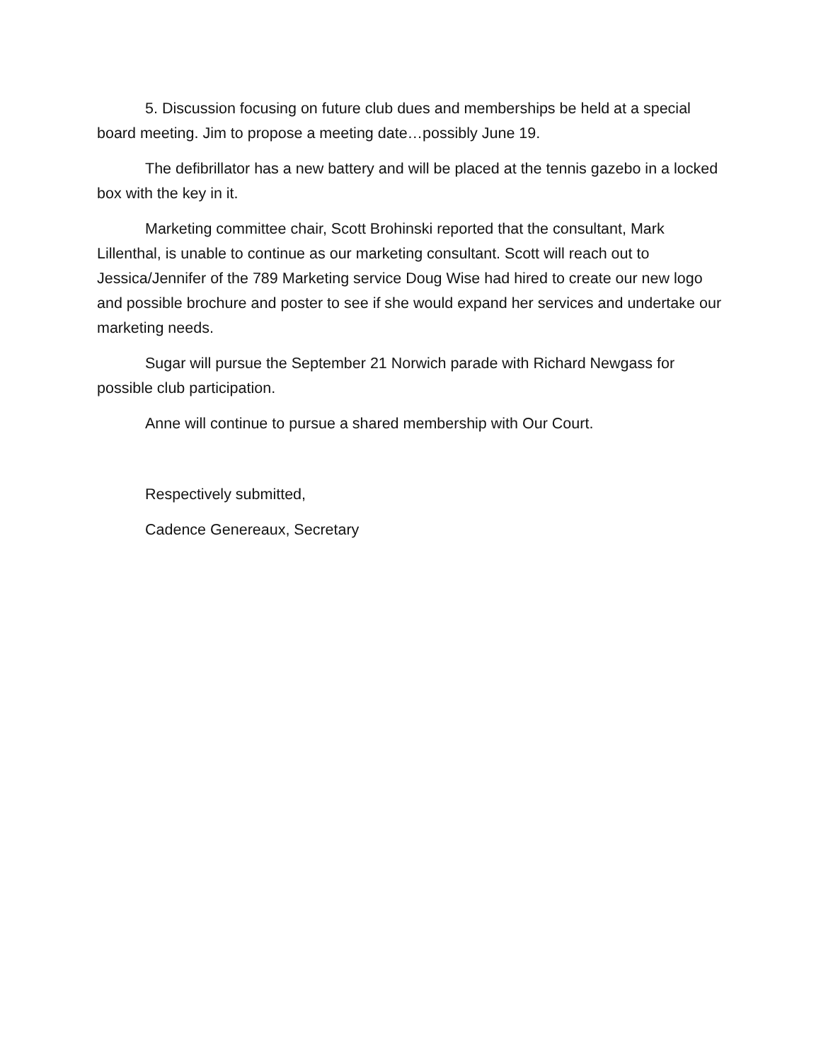5. Discussion focusing on future club dues and memberships be held at a special board meeting. Jim to propose a meeting date…possibly June 19.
The defibrillator has a new battery and will be placed at the tennis gazebo in a locked box with the key in it.
Marketing committee chair, Scott Brohinski reported that the consultant, Mark Lillenthal, is unable to continue as our marketing consultant. Scott will reach out to Jessica/Jennifer of the 789 Marketing service Doug Wise had hired to create our new logo and possible brochure and poster to see if she would expand her services and undertake our marketing needs.
Sugar will pursue the September 21 Norwich parade with Richard Newgass for possible club participation.
Anne will continue to pursue a shared membership with Our Court.
Respectively submitted,
Cadence Genereaux, Secretary